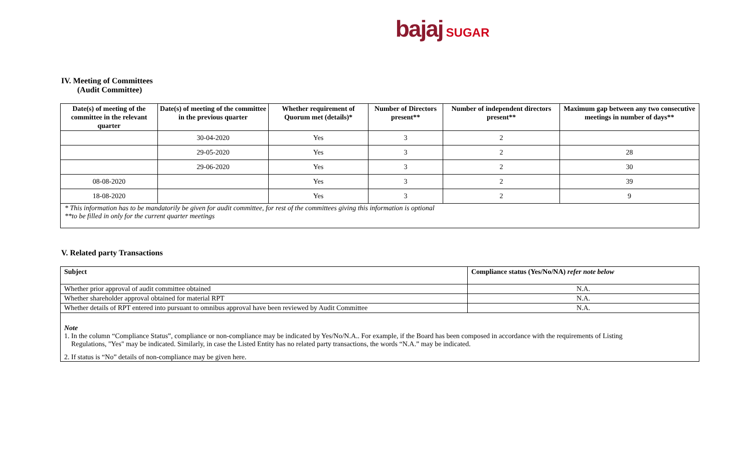bajaj SUGAR
IV. Meeting of Committees
(Audit Committee)
| Date(s) of meeting of the committee in the relevant quarter | Date(s) of meeting of the committee in the previous quarter | Whether requirement of Quorum met (details)* | Number of Directors present** | Number of independent directors present** | Maximum gap between any two consecutive meetings in number of days** |
| --- | --- | --- | --- | --- | --- |
| | 30-04-2020 | Yes | 3 | 2 | |
| | 29-05-2020 | Yes | 3 | 2 | 28 |
| | 29-06-2020 | Yes | 3 | 2 | 30 |
| 08-08-2020 | | Yes | 3 | 2 | 39 |
| 18-08-2020 | | Yes | 3 | 2 | 9 |
| * This information has to be mandatorily be given for audit committee, for rest of the committees giving this information is optional **to be filled in only for the current quarter meetings | | | | | |
V. Related party Transactions
| Subject | Compliance status (Yes/No/NA) refer note below |
| --- | --- |
| Whether prior approval of audit committee obtained | N.A. |
| Whether shareholder approval obtained for material RPT | N.A. |
| Whether details of RPT entered into pursuant to omnibus approval have been reviewed by Audit Committee | N.A. |
| Note 1. In the column “Compliance Status”, compliance or non-compliance may be indicated by Yes/No/N.A.. For example, if the Board has been composed in accordance with the requirements of Listing Regulations, "Yes" may be indicated. Similarly, in case the Listed Entity has no related party transactions, the words “N.A.” may be indicated. 2. If status is “No” details of non-compliance may be given here. | |